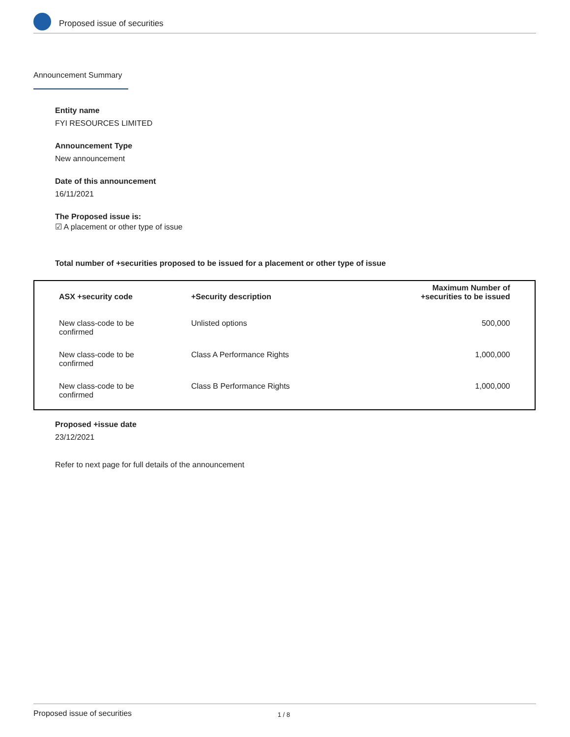Proposed issue of securities
Announcement Summary
Entity name
FYI RESOURCES LIMITED
Announcement Type
New announcement
Date of this announcement
16/11/2021
The Proposed issue is:
☑ A placement or other type of issue
Total number of +securities proposed to be issued for a placement or other type of issue
| ASX +security code | +Security description | Maximum Number of +securities to be issued |
| --- | --- | --- |
| New class-code to be confirmed | Unlisted options | 500,000 |
| New class-code to be confirmed | Class A Performance Rights | 1,000,000 |
| New class-code to be confirmed | Class B Performance Rights | 1,000,000 |
Proposed +issue date
23/12/2021
Refer to next page for full details of the announcement
Proposed issue of securities 1 / 8